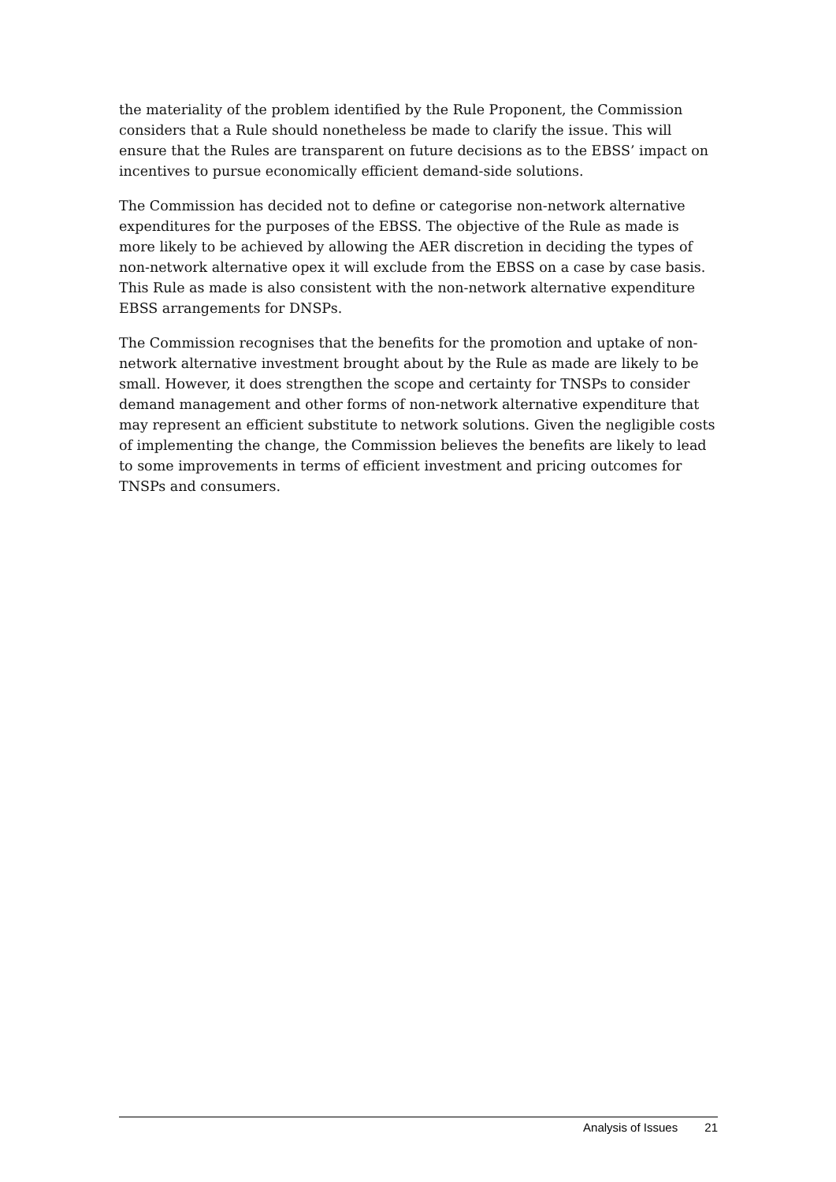the materiality of the problem identified by the Rule Proponent, the Commission considers that a Rule should nonetheless be made to clarify the issue. This will ensure that the Rules are transparent on future decisions as to the EBSS’ impact on incentives to pursue economically efficient demand-side solutions.
The Commission has decided not to define or categorise non-network alternative expenditures for the purposes of the EBSS. The objective of the Rule as made is more likely to be achieved by allowing the AER discretion in deciding the types of non-network alternative opex it will exclude from the EBSS on a case by case basis. This Rule as made is also consistent with the non-network alternative expenditure EBSS arrangements for DNSPs.
The Commission recognises that the benefits for the promotion and uptake of non-network alternative investment brought about by the Rule as made are likely to be small. However, it does strengthen the scope and certainty for TNSPs to consider demand management and other forms of non-network alternative expenditure that may represent an efficient substitute to network solutions. Given the negligible costs of implementing the change, the Commission believes the benefits are likely to lead to some improvements in terms of efficient investment and pricing outcomes for TNSPs and consumers.
Analysis of Issues 21